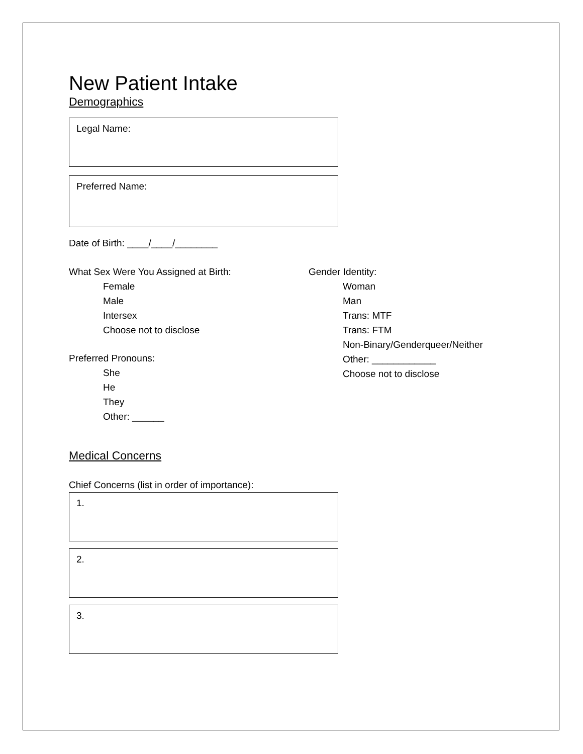New Patient Intake
Demographics
Legal Name:
Preferred Name:
Date of Birth: ____/____/________
What Sex Were You Assigned at Birth:
Female
Male
Intersex
Choose not to disclose
Preferred Pronouns:
She
He
They
Other: ______
Gender Identity:
Woman
Man
Trans: MTF
Trans: FTM
Non-Binary/Genderqueer/Neither
Other: ____________
Choose not to disclose
Medical Concerns
Chief Concerns (list in order of importance):
1.
2.
3.